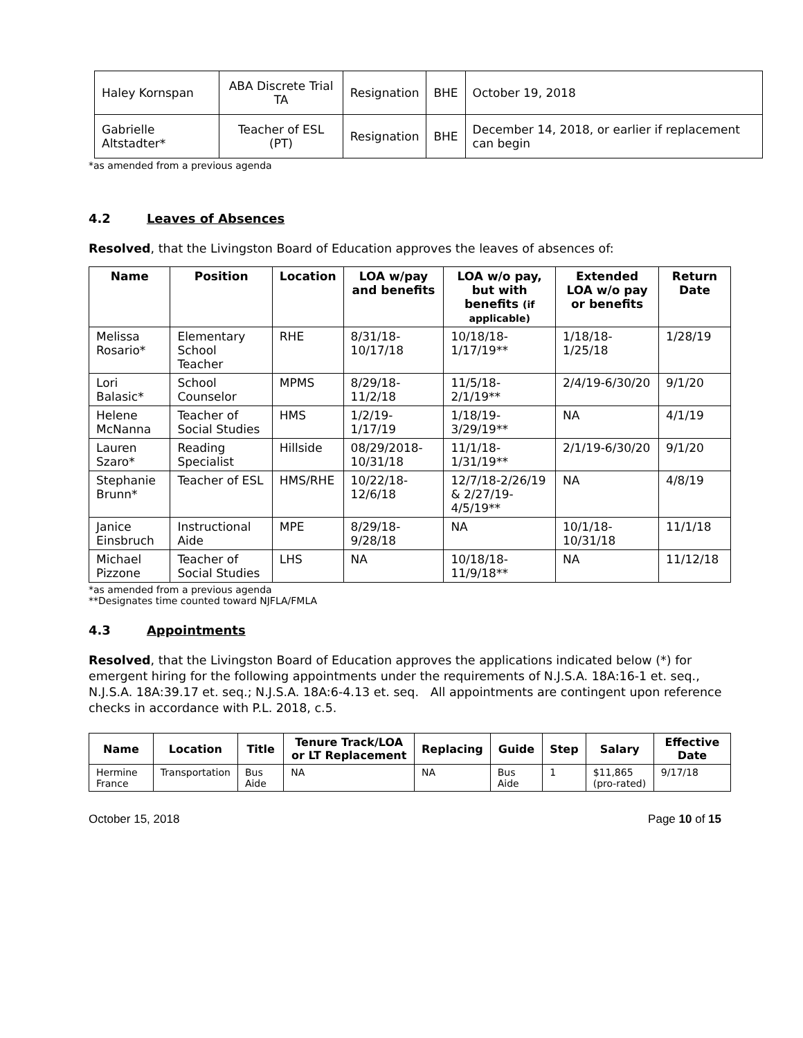| Haley Kornspan | ABA Discrete Trial TA | Resignation | BHE | October 19, 2018 |
| Gabrielle Altstadter* | Teacher of ESL (PT) | Resignation | BHE | December 14, 2018, or earlier if replacement can begin |
*as amended from a previous agenda
4.2 Leaves of Absences
Resolved, that the Livingston Board of Education approves the leaves of absences of:
| Name | Position | Location | LOA w/pay and benefits | LOA w/o pay, but with benefits (if applicable) | Extended LOA w/o pay or benefits | Return Date |
| --- | --- | --- | --- | --- | --- | --- |
| Melissa Rosario* | Elementary School Teacher | RHE | 8/31/18-10/17/18 | 10/18/18-1/17/19** | 1/18/18-1/25/18 | 1/28/19 |
| Lori Balasic* | School Counselor | MPMS | 8/29/18-11/2/18 | 11/5/18-2/1/19** | 2/4/19-6/30/20 | 9/1/20 |
| Helene McNanna | Teacher of Social Studies | HMS | 1/2/19-1/17/19 | 1/18/19-3/29/19** | NA | 4/1/19 |
| Lauren Szaro* | Reading Specialist | Hillside | 08/29/2018-10/31/18 | 11/1/18-1/31/19** | 2/1/19-6/30/20 | 9/1/20 |
| Stephanie Brunn* | Teacher of ESL | HMS/RHE | 10/22/18-12/6/18 | 12/7/18-2/26/19 & 2/27/19-4/5/19** | NA | 4/8/19 |
| Janice Einsbruch | Instructional Aide | MPE | 8/29/18-9/28/18 | NA | 10/1/18-10/31/18 | 11/1/18 |
| Michael Pizzone | Teacher of Social Studies | LHS | NA | 10/18/18-11/9/18** | NA | 11/12/18 |
*as amended from a previous agenda
**Designates time counted toward NJFLA/FMLA
4.3 Appointments
Resolved, that the Livingston Board of Education approves the applications indicated below (*) for emergent hiring for the following appointments under the requirements of N.J.S.A. 18A:16-1 et. seq., N.J.S.A. 18A:39.17 et. seq.; N.J.S.A. 18A:6-4.13 et. seq. All appointments are contingent upon reference checks in accordance with P.L. 2018, c.5.
| Name | Location | Title | Tenure Track/LOA or LT Replacement | Replacing | Guide | Step | Salary | Effective Date |
| --- | --- | --- | --- | --- | --- | --- | --- | --- |
| Hermine France | Transportation | Bus Aide | NA | NA | Bus Aide | 1 | $11,865 (pro-rated) | 9/17/18 |
October 15, 2018 Page 10 of 15